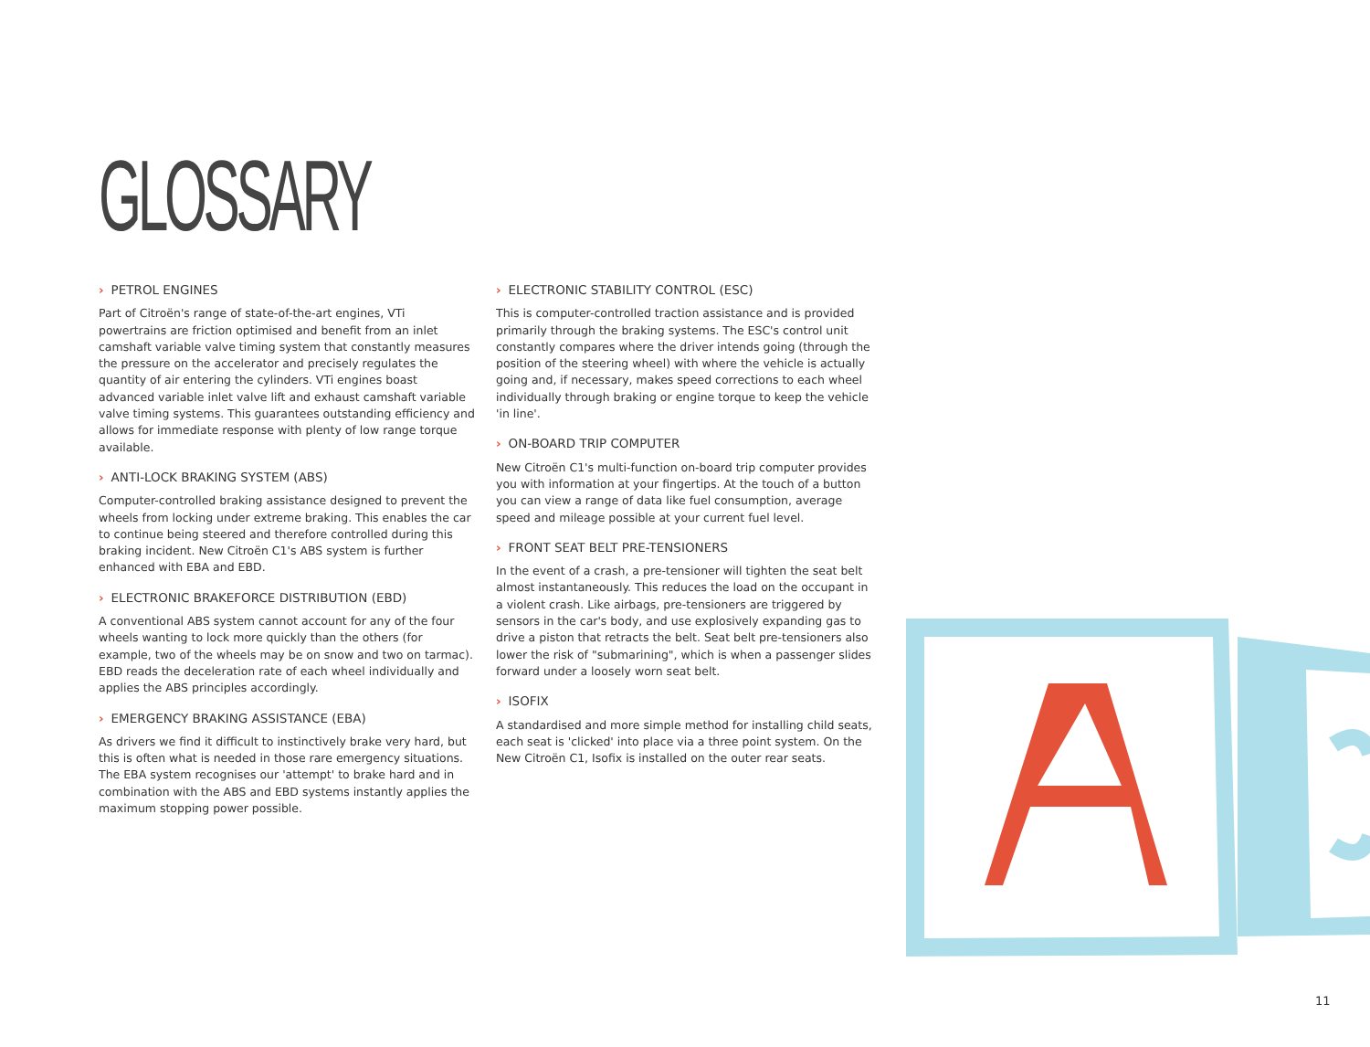GLOSSARY
› PETROL ENGINES
Part of Citroën's range of state-of-the-art engines, VTi powertrains are friction optimised and benefit from an inlet camshaft variable valve timing system that constantly measures the pressure on the accelerator and precisely regulates the quantity of air entering the cylinders. VTi engines boast advanced variable inlet valve lift and exhaust camshaft variable valve timing systems. This guarantees outstanding efficiency and allows for immediate response with plenty of low range torque available.
› ANTI-LOCK BRAKING SYSTEM (ABS)
Computer-controlled braking assistance designed to prevent the wheels from locking under extreme braking. This enables the car to continue being steered and therefore controlled during this braking incident. New Citroën C1's ABS system is further enhanced with EBA and EBD.
› ELECTRONIC BRAKEFORCE DISTRIBUTION (EBD)
A conventional ABS system cannot account for any of the four wheels wanting to lock more quickly than the others (for example, two of the wheels may be on snow and two on tarmac). EBD reads the deceleration rate of each wheel individually and applies the ABS principles accordingly.
› EMERGENCY BRAKING ASSISTANCE (EBA)
As drivers we find it difficult to instinctively brake very hard, but this is often what is needed in those rare emergency situations. The EBA system recognises our 'attempt' to brake hard and in combination with the ABS and EBD systems instantly applies the maximum stopping power possible.
› ELECTRONIC STABILITY CONTROL (ESC)
This is computer-controlled traction assistance and is provided primarily through the braking systems. The ESC's control unit constantly compares where the driver intends going (through the position of the steering wheel) with where the vehicle is actually going and, if necessary, makes speed corrections to each wheel individually through braking or engine torque to keep the vehicle 'in line'.
› ON-BOARD TRIP COMPUTER
New Citroën C1's multi-function on-board trip computer provides you with information at your fingertips. At the touch of a button you can view a range of data like fuel consumption, average speed and mileage possible at your current fuel level.
› FRONT SEAT BELT PRE-TENSIONERS
In the event of a crash, a pre-tensioner will tighten the seat belt almost instantaneously. This reduces the load on the occupant in a violent crash. Like airbags, pre-tensioners are triggered by sensors in the car's body, and use explosively expanding gas to drive a piston that retracts the belt. Seat belt pre-tensioners also lower the risk of "submarining", which is when a passenger slides forward under a loosely worn seat belt.
› ISOFIX
A standardised and more simple method for installing child seats, each seat is 'clicked' into place via a three point system. On the New Citroën C1, Isofix is installed on the outer rear seats.
11